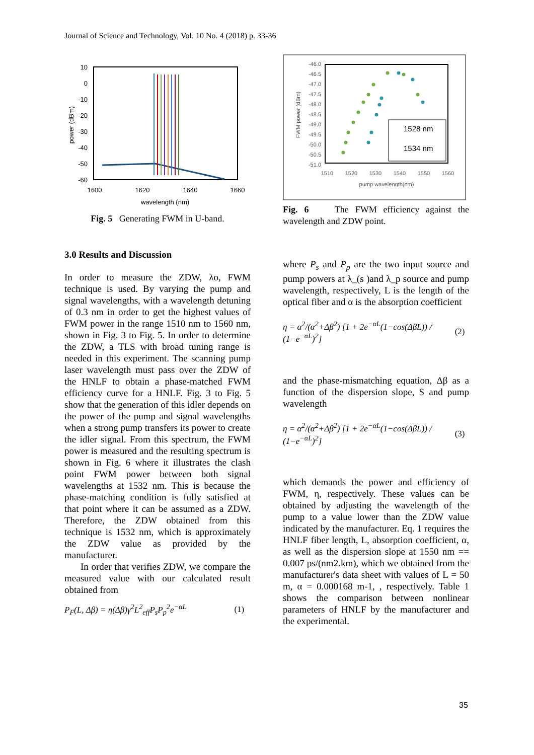Journal of Science and Technology, Vol. 10 No. 4 (2018) p. 33-36
10
0
-10
-20
-30
-40
-50
-60
1600
1620
1640
1660
wavelength (nm)
power (dBm)
Fig. 5 Generating FWM in U-band.
3.0 Results and Discussion
In order to measure the ZDW, λo, FWM technique is used. By varying the pump and signal wavelengths, with a wavelength detuning of 0.3 nm in order to get the highest values of FWM power in the range 1510 nm to 1560 nm, shown in Fig. 3 to Fig. 5. In order to determine the ZDW, a TLS with broad tuning range is needed in this experiment. The scanning pump laser wavelength must pass over the ZDW of the HNLF to obtain a phase-matched FWM efficiency curve for a HNLF. Fig. 3 to Fig. 5 show that the generation of this idler depends on the power of the pump and signal wavelengths when a strong pump transfers its power to create the idler signal. From this spectrum, the FWM power is measured and the resulting spectrum is shown in Fig. 6 where it illustrates the clash point FWM power between both signal wavelengths at 1532 nm. This is because the phase-matching condition is fully satisfied at that point where it can be assumed as a ZDW. Therefore, the ZDW obtained from this technique is 1532 nm, which is approximately the ZDW value as provided by the manufacturer.
In order that verifies ZDW, we compare the measured value with our calculated result obtained from
P<sub>F</sub>(L, Δβ) = η(Δβ)γ<sup>2</sup>L<sup>2</sup><sub>eff</sub>P<sub>s</sub>P<sub>p</sub><sup>2</sup>e<sup>−αL</sup> (1)
-46.0
-46.5
-47.0
-47.5
-48.0
-48.5
-49.0
-49.5
-50.0
-50.5
-51.0
1510
1520
1530
1540
1550
1560
pump wavelength(nm)
FWM power (dBm)
1528 nm
1534 nm
Fig. 6 The FWM efficiency against the wavelength and ZDW point.
where P<sub>s</sub> and P<sub>p</sub> are the two input source and pump powers at λ_(s )and λ_p source and pump wavelength, respectively, L is the length of the optical fiber and α is the absorption coefficient
η = α<sup>2</sup>/(α<sup>2</sup>+Δβ<sup>2</sup>) [1 + 2e<sup>−αL</sup>(1−cos(ΔβL)) / (1−e<sup>−αL</sup>)<sup>2</sup>] (2)
and the phase-mismatching equation, Δβ as a function of the dispersion slope, S and pump wavelength
η = α<sup>2</sup>/(α<sup>2</sup>+Δβ<sup>2</sup>) [1 + 2e<sup>−αL</sup>(1−cos(ΔβL)) / (1−e<sup>−αL</sup>)<sup>2</sup>] (3)
which demands the power and efficiency of FWM, η, respectively. These values can be obtained by adjusting the wavelength of the pump to a value lower than the ZDW value indicated by the manufacturer. Eq. 1 requires the HNLF fiber length, L, absorption coefficient, α, as well as the dispersion slope at 1550 nm == 0.007 ps/(nm2.km), which we obtained from the manufacturer's data sheet with values of L = 50 m, α = 0.000168 m-1, , respectively. Table 1 shows the comparison between nonlinear parameters of HNLF by the manufacturer and the experimental.
35